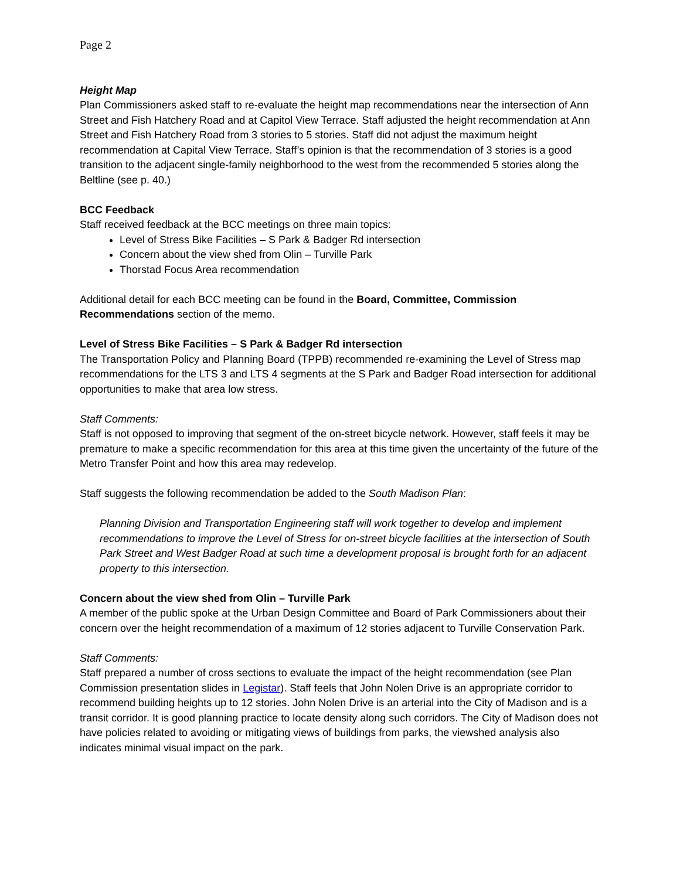Page 2
Height Map
Plan Commissioners asked staff to re-evaluate the height map recommendations near the intersection of Ann Street and Fish Hatchery Road and at Capitol View Terrace. Staff adjusted the height recommendation at Ann Street and Fish Hatchery Road from 3 stories to 5 stories. Staff did not adjust the maximum height recommendation at Capital View Terrace. Staff’s opinion is that the recommendation of 3 stories is a good transition to the adjacent single-family neighborhood to the west from the recommended 5 stories along the Beltline (see p. 40.)
BCC Feedback
Staff received feedback at the BCC meetings on three main topics:
Level of Stress Bike Facilities – S Park & Badger Rd intersection
Concern about the view shed from Olin – Turville Park
Thorstad Focus Area recommendation
Additional detail for each BCC meeting can be found in the Board, Committee, Commission Recommendations section of the memo.
Level of Stress Bike Facilities – S Park & Badger Rd intersection
The Transportation Policy and Planning Board (TPPB) recommended re-examining the Level of Stress map recommendations for the LTS 3 and LTS 4 segments at the S Park and Badger Road intersection for additional opportunities to make that area low stress.
Staff Comments:
Staff is not opposed to improving that segment of the on-street bicycle network. However, staff feels it may be premature to make a specific recommendation for this area at this time given the uncertainty of the future of the Metro Transfer Point and how this area may redevelop.
Staff suggests the following recommendation be added to the South Madison Plan:
Planning Division and Transportation Engineering staff will work together to develop and implement recommendations to improve the Level of Stress for on-street bicycle facilities at the intersection of South Park Street and West Badger Road at such time a development proposal is brought forth for an adjacent property to this intersection.
Concern about the view shed from Olin – Turville Park
A member of the public spoke at the Urban Design Committee and Board of Park Commissioners about their concern over the height recommendation of a maximum of 12 stories adjacent to Turville Conservation Park.
Staff Comments:
Staff prepared a number of cross sections to evaluate the impact of the height recommendation (see Plan Commission presentation slides in Legistar). Staff feels that John Nolen Drive is an appropriate corridor to recommend building heights up to 12 stories. John Nolen Drive is an arterial into the City of Madison and is a transit corridor. It is good planning practice to locate density along such corridors. The City of Madison does not have policies related to avoiding or mitigating views of buildings from parks, the viewshed analysis also indicates minimal visual impact on the park.